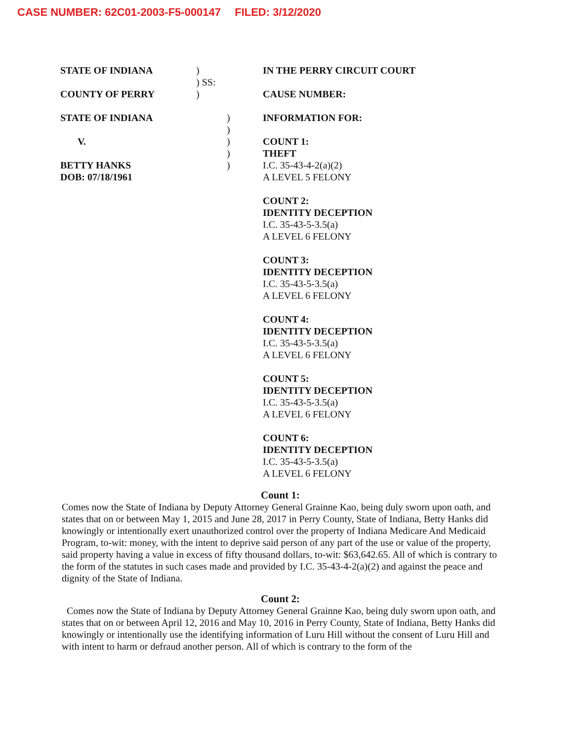CASE NUMBER: 62C01-2003-F5-000147 FILED: 3/12/2020
STATE OF INDIANA
COUNTY OF PERRY
STATE OF INDIANA
V.
BETTY HANKS
DOB: 07/18/1961
)
) SS:
)
)
)
)
)
)
IN THE PERRY CIRCUIT COURT
CAUSE NUMBER:
INFORMATION FOR:
COUNT 1:
THEFT
I.C. 35-43-4-2(a)(2)
A LEVEL 5 FELONY
COUNT 2:
IDENTITY DECEPTION
I.C. 35-43-5-3.5(a)
A LEVEL 6 FELONY
COUNT 3:
IDENTITY DECEPTION
I.C. 35-43-5-3.5(a)
A LEVEL 6 FELONY
COUNT 4:
IDENTITY DECEPTION
I.C. 35-43-5-3.5(a)
A LEVEL 6 FELONY
COUNT 5:
IDENTITY DECEPTION
I.C. 35-43-5-3.5(a)
A LEVEL 6 FELONY
COUNT 6:
IDENTITY DECEPTION
I.C. 35-43-5-3.5(a)
A LEVEL 6 FELONY
Count 1:
Comes now the State of Indiana by Deputy Attorney General Grainne Kao, being duly sworn upon oath, and states that on or between May 1, 2015 and June 28, 2017 in Perry County, State of Indiana, Betty Hanks did knowingly or intentionally exert unauthorized control over the property of Indiana Medicare And Medicaid Program, to-wit: money, with the intent to deprive said person of any part of the use or value of the property, said property having a value in excess of fifty thousand dollars, to-wit: $63,642.65. All of which is contrary to the form of the statutes in such cases made and provided by I.C. 35-43-4-2(a)(2) and against the peace and dignity of the State of Indiana.
Count 2:
Comes now the State of Indiana by Deputy Attorney General Grainne Kao, being duly sworn upon oath, and states that on or between April 12, 2016 and May 10, 2016 in Perry County, State of Indiana, Betty Hanks did knowingly or intentionally use the identifying information of Luru Hill without the consent of Luru Hill and with intent to harm or defraud another person. All of which is contrary to the form of the